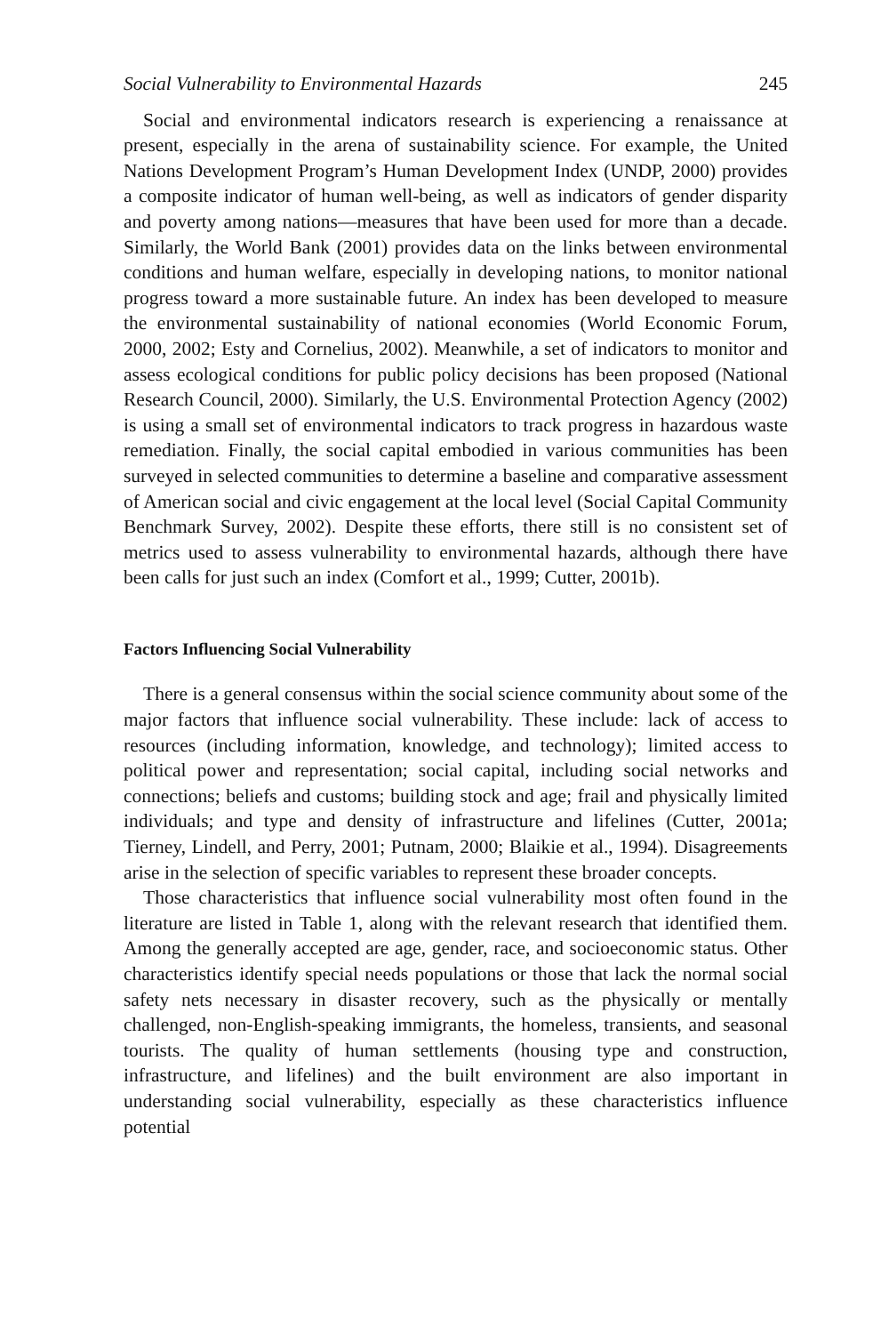Social Vulnerability to Environmental Hazards 245
Social and environmental indicators research is experiencing a renaissance at present, especially in the arena of sustainability science. For example, the United Nations Development Program’s Human Development Index (UNDP, 2000) provides a composite indicator of human well-being, as well as indicators of gender disparity and poverty among nations—measures that have been used for more than a decade. Similarly, the World Bank (2001) provides data on the links between environmental conditions and human welfare, especially in developing nations, to monitor national progress toward a more sustainable future. An index has been developed to measure the environmental sustainability of national economies (World Economic Forum, 2000, 2002; Esty and Cornelius, 2002). Meanwhile, a set of indicators to monitor and assess ecological conditions for public policy decisions has been proposed (National Research Council, 2000). Similarly, the U.S. Environmental Protection Agency (2002) is using a small set of environmental indicators to track progress in hazardous waste remediation. Finally, the social capital embodied in various communities has been surveyed in selected communities to determine a baseline and comparative assessment of American social and civic engagement at the local level (Social Capital Community Benchmark Survey, 2002). Despite these efforts, there still is no consistent set of metrics used to assess vulnerability to environmental hazards, although there have been calls for just such an index (Comfort et al., 1999; Cutter, 2001b).
Factors Influencing Social Vulnerability
There is a general consensus within the social science community about some of the major factors that influence social vulnerability. These include: lack of access to resources (including information, knowledge, and technology); limited access to political power and representation; social capital, including social networks and connections; beliefs and customs; building stock and age; frail and physically limited individuals; and type and density of infrastructure and lifelines (Cutter, 2001a; Tierney, Lindell, and Perry, 2001; Putnam, 2000; Blaikie et al., 1994). Disagreements arise in the selection of specific variables to represent these broader concepts.
Those characteristics that influence social vulnerability most often found in the literature are listed in Table 1, along with the relevant research that identified them. Among the generally accepted are age, gender, race, and socioeconomic status. Other characteristics identify special needs populations or those that lack the normal social safety nets necessary in disaster recovery, such as the physically or mentally challenged, non-English-speaking immigrants, the homeless, transients, and seasonal tourists. The quality of human settlements (housing type and construction, infrastructure, and lifelines) and the built environment are also important in understanding social vulnerability, especially as these characteristics influence potential